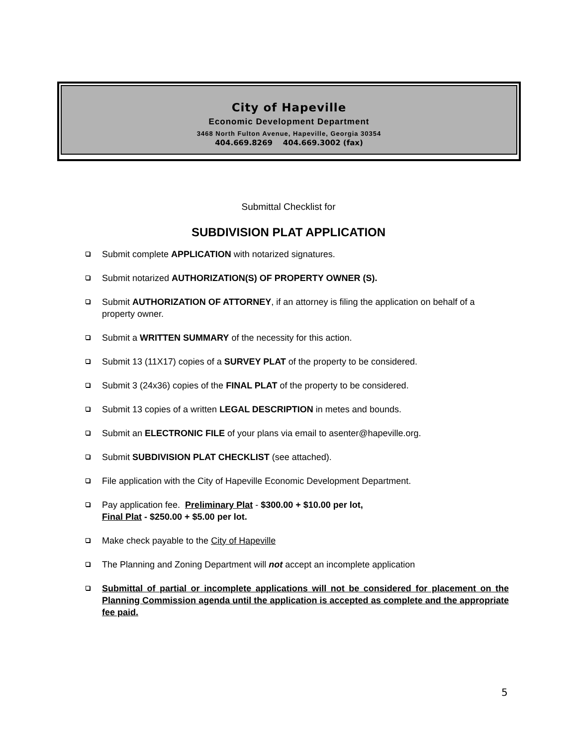City of Hapeville
Economic Development Department
3468 North Fulton Avenue, Hapeville, Georgia 30354
404.669.8269 404.669.3002 (fax)
Submittal Checklist for
SUBDIVISION PLAT APPLICATION
Submit complete APPLICATION with notarized signatures.
Submit notarized AUTHORIZATION(S) OF PROPERTY OWNER (S).
Submit AUTHORIZATION OF ATTORNEY, if an attorney is filing the application on behalf of a property owner.
Submit a WRITTEN SUMMARY of the necessity for this action.
Submit 13 (11X17) copies of a SURVEY PLAT of the property to be considered.
Submit 3 (24x36) copies of the FINAL PLAT of the property to be considered.
Submit 13 copies of a written LEGAL DESCRIPTION in metes and bounds.
Submit an ELECTRONIC FILE of your plans via email to asenter@hapeville.org.
Submit SUBDIVISION PLAT CHECKLIST (see attached).
File application with the City of Hapeville Economic Development Department.
Pay application fee. Preliminary Plat - $300.00 + $10.00 per lot,
Final Plat - $250.00 + $5.00 per lot.
Make check payable to the City of Hapeville
The Planning and Zoning Department will not accept an incomplete application
Submittal of partial or incomplete applications will not be considered for placement on the Planning Commission agenda until the application is accepted as complete and the appropriate fee paid.
5